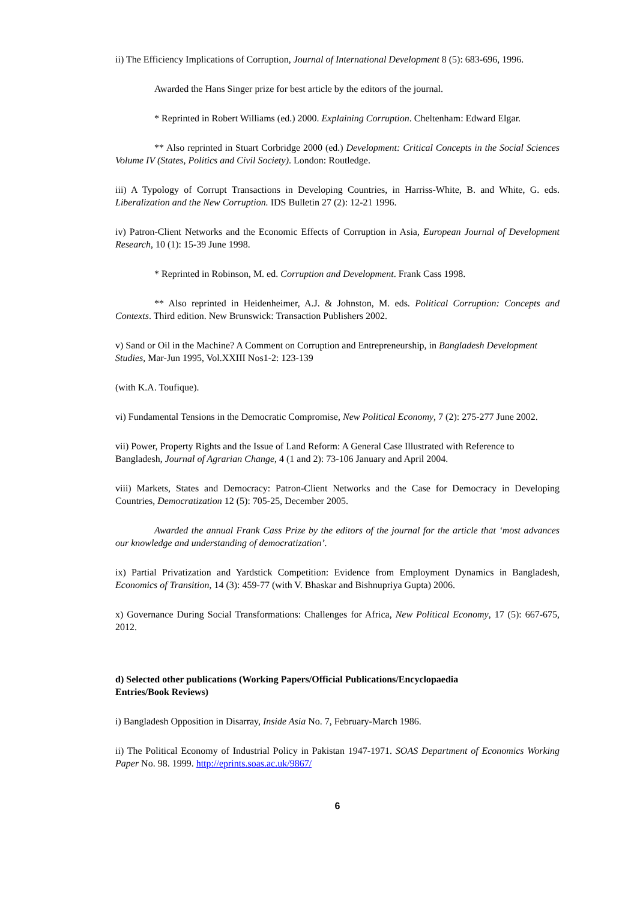ii) The Efficiency Implications of Corruption, Journal of International Development 8 (5): 683-696, 1996.
Awarded the Hans Singer prize for best article by the editors of the journal.
* Reprinted in Robert Williams (ed.) 2000. Explaining Corruption. Cheltenham: Edward Elgar.
** Also reprinted in Stuart Corbridge 2000 (ed.) Development: Critical Concepts in the Social Sciences Volume IV (States, Politics and Civil Society). London: Routledge.
iii) A Typology of Corrupt Transactions in Developing Countries, in Harriss-White, B. and White, G. eds. Liberalization and the New Corruption. IDS Bulletin 27 (2): 12-21 1996.
iv) Patron-Client Networks and the Economic Effects of Corruption in Asia, European Journal of Development Research, 10 (1): 15-39 June 1998.
* Reprinted in Robinson, M. ed. Corruption and Development. Frank Cass 1998.
** Also reprinted in Heidenheimer, A.J. & Johnston, M. eds. Political Corruption: Concepts and Contexts. Third edition. New Brunswick: Transaction Publishers 2002.
v) Sand or Oil in the Machine? A Comment on Corruption and Entrepreneurship, in Bangladesh Development Studies, Mar-Jun 1995, Vol.XXIII Nos1-2: 123-139
(with K.A. Toufique).
vi) Fundamental Tensions in the Democratic Compromise, New Political Economy, 7 (2): 275-277 June 2002.
vii) Power, Property Rights and the Issue of Land Reform: A General Case Illustrated with Reference to Bangladesh, Journal of Agrarian Change, 4 (1 and 2): 73-106 January and April 2004.
viii) Markets, States and Democracy: Patron-Client Networks and the Case for Democracy in Developing Countries, Democratization 12 (5): 705-25, December 2005.
Awarded the annual Frank Cass Prize by the editors of the journal for the article that ‘most advances our knowledge and understanding of democratization’.
ix) Partial Privatization and Yardstick Competition: Evidence from Employment Dynamics in Bangladesh, Economics of Transition, 14 (3): 459-77 (with V. Bhaskar and Bishnupriya Gupta) 2006.
x) Governance During Social Transformations: Challenges for Africa, New Political Economy, 17 (5): 667-675, 2012.
d) Selected other publications (Working Papers/Official Publications/Encyclopaedia
Entries/Book Reviews)
i) Bangladesh Opposition in Disarray, Inside Asia No. 7, February-March 1986.
ii) The Political Economy of Industrial Policy in Pakistan 1947-1971. SOAS Department of Economics Working Paper No. 98. 1999. http://eprints.soas.ac.uk/9867/
6